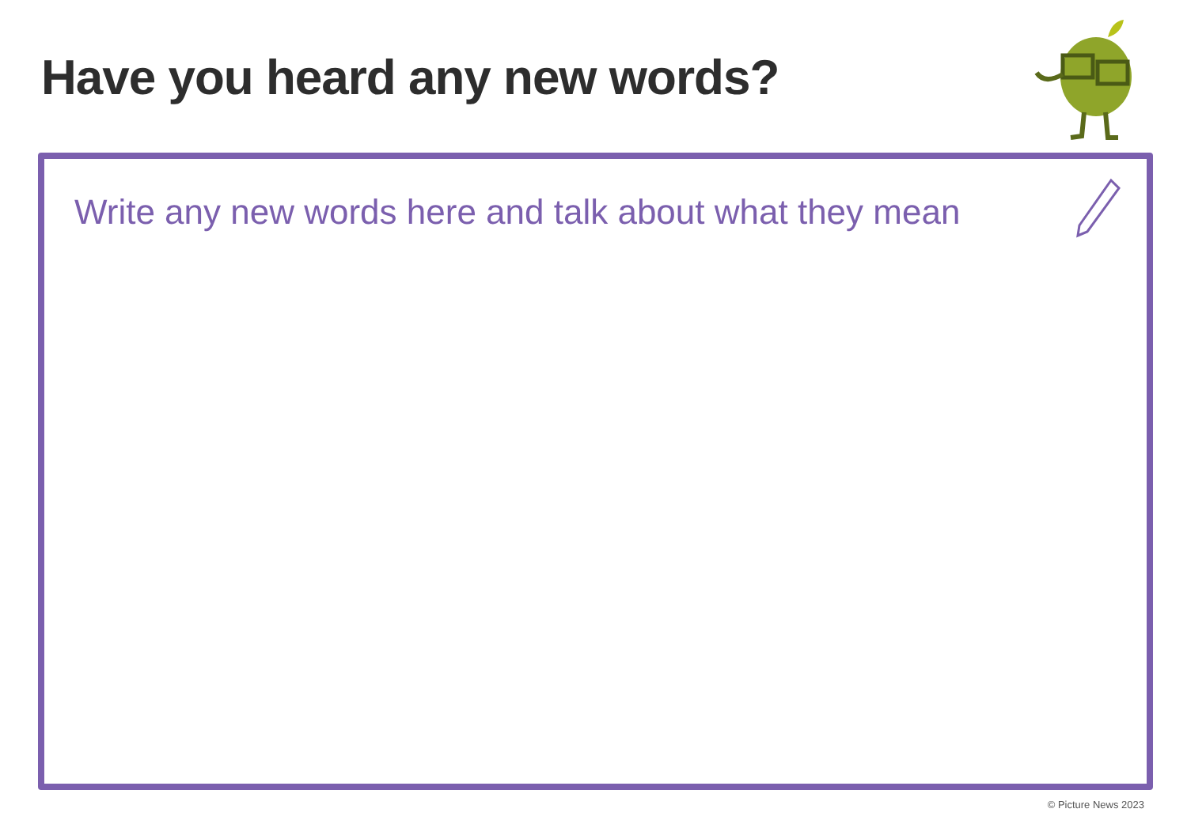Have you heard any new words?
Write any new words here and talk about what they mean
© Picture News 2023